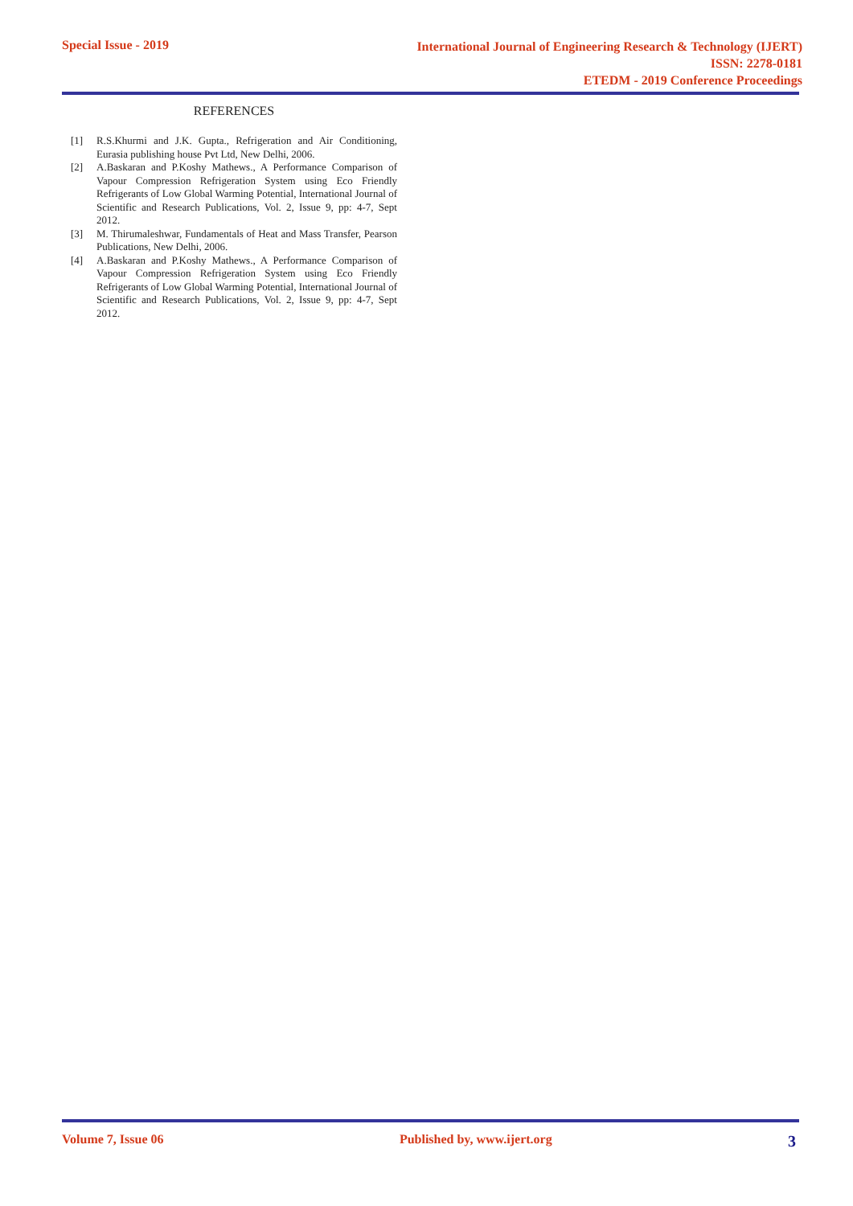Special Issue - 2019
International Journal of Engineering Research & Technology (IJERT)
ISSN: 2278-0181
ETEDM - 2019 Conference Proceedings
REFERENCES
[1] R.S.Khurmi and J.K. Gupta., Refrigeration and Air Conditioning, Eurasia publishing house Pvt Ltd, New Delhi, 2006.
[2] A.Baskaran and P.Koshy Mathews., A Performance Comparison of Vapour Compression Refrigeration System using Eco Friendly Refrigerants of Low Global Warming Potential, International Journal of Scientific and Research Publications, Vol. 2, Issue 9, pp: 4-7, Sept 2012.
[3] M. Thirumaleshwar, Fundamentals of Heat and Mass Transfer, Pearson Publications, New Delhi, 2006.
[4] A.Baskaran and P.Koshy Mathews., A Performance Comparison of Vapour Compression Refrigeration System using Eco Friendly Refrigerants of Low Global Warming Potential, International Journal of Scientific and Research Publications, Vol. 2, Issue 9, pp: 4-7, Sept 2012.
Volume 7, Issue 06 Published by, www.ijert.org 3